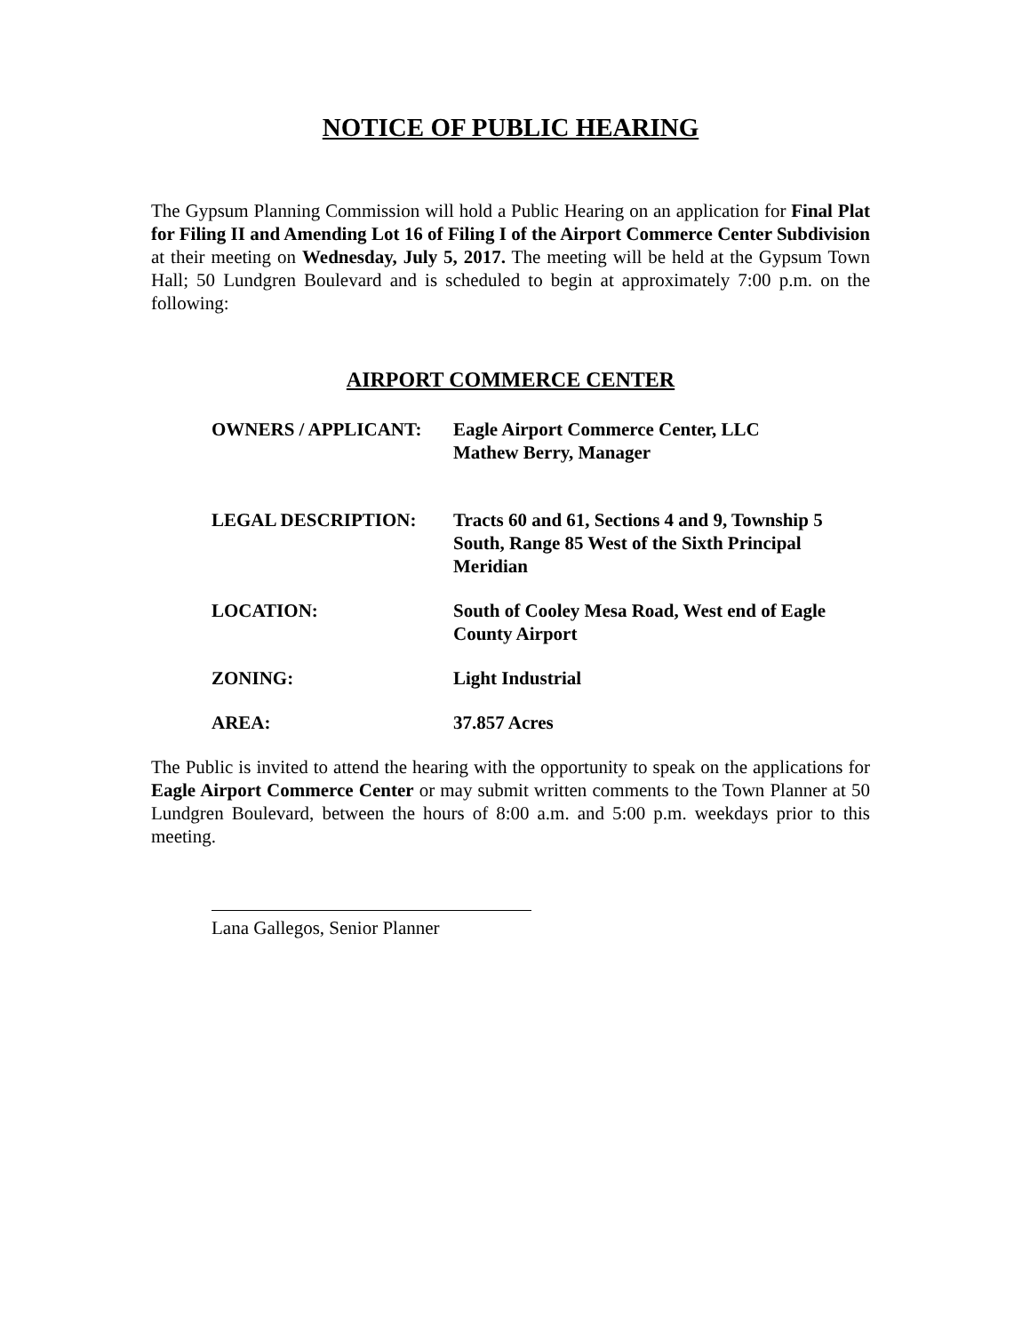NOTICE OF PUBLIC HEARING
The Gypsum Planning Commission will hold a Public Hearing on an application for Final Plat for Filing II and Amending Lot 16 of Filing I of the Airport Commerce Center Subdivision at their meeting on Wednesday, July 5, 2017. The meeting will be held at the Gypsum Town Hall; 50 Lundgren Boulevard and is scheduled to begin at approximately 7:00 p.m. on the following:
AIRPORT COMMERCE CENTER
| OWNERS / APPLICANT: | Eagle Airport Commerce Center, LLC Mathew Berry, Manager |
| LEGAL DESCRIPTION: | Tracts 60 and 61, Sections 4 and 9, Township 5 South, Range 85 West of the Sixth Principal Meridian |
| LOCATION: | South of Cooley Mesa Road, West end of Eagle County Airport |
| ZONING: | Light Industrial |
| AREA: | 37.857 Acres |
The Public is invited to attend the hearing with the opportunity to speak on the applications for Eagle Airport Commerce Center or may submit written comments to the Town Planner at 50 Lundgren Boulevard, between the hours of 8:00 a.m. and 5:00 p.m. weekdays prior to this meeting.
Lana Gallegos, Senior Planner